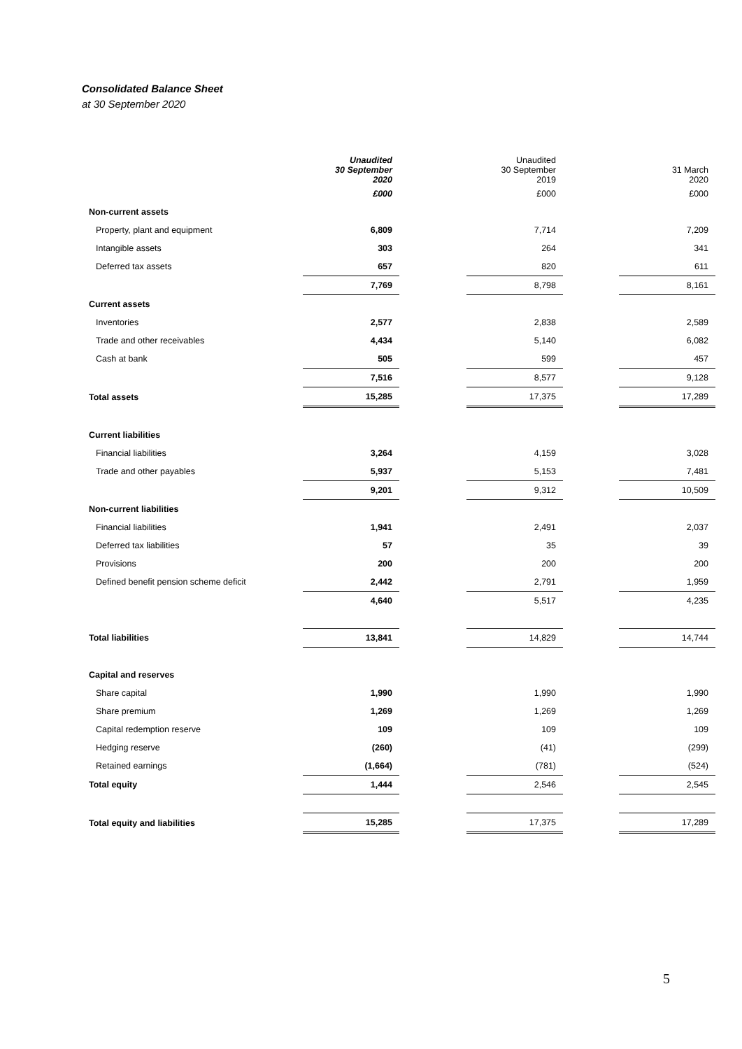Consolidated Balance Sheet
at 30 September 2020
| | Unaudited 30 September 2020 | | Unaudited 30 September 2019 | | 31 March 2020 |
| | £000 | | £000 | | £000 |
| Non-current assets | | | | | |
| Property, plant and equipment | 6,809 | | 7,714 | | 7,209 |
| Intangible assets | 303 | | 264 | | 341 |
| Deferred tax assets | 657 | | 820 | | 611 |
| | 7,769 | | 8,798 | | 8,161 |
| Current assets | | | | | |
| Inventories | 2,577 | | 2,838 | | 2,589 |
| Trade and other receivables | 4,434 | | 5,140 | | 6,082 |
| Cash at bank | 505 | | 599 | | 457 |
| | 7,516 | | 8,577 | | 9,128 |
| Total assets | 15,285 | | 17,375 | | 17,289 |
| Current liabilities | | | | | |
| Financial liabilities | 3,264 | | 4,159 | | 3,028 |
| Trade and other payables | 5,937 | | 5,153 | | 7,481 |
| | 9,201 | | 9,312 | | 10,509 |
| Non-current liabilities | | | | | |
| Financial liabilities | 1,941 | | 2,491 | | 2,037 |
| Deferred tax liabilities | 57 | | 35 | | 39 |
| Provisions | 200 | | 200 | | 200 |
| Defined benefit pension scheme deficit | 2,442 | | 2,791 | | 1,959 |
| | 4,640 | | 5,517 | | 4,235 |
| Total liabilities | 13,841 | | 14,829 | | 14,744 |
| Capital and reserves | | | | | |
| Share capital | 1,990 | | 1,990 | | 1,990 |
| Share premium | 1,269 | | 1,269 | | 1,269 |
| Capital redemption reserve | 109 | | 109 | | 109 |
| Hedging reserve | (260) | | (41) | | (299) |
| Retained earnings | (1,664) | | (781) | | (524) |
| Total equity | 1,444 | | 2,546 | | 2,545 |
| Total equity and liabilities | 15,285 | | 17,375 | | 17,289 |
5